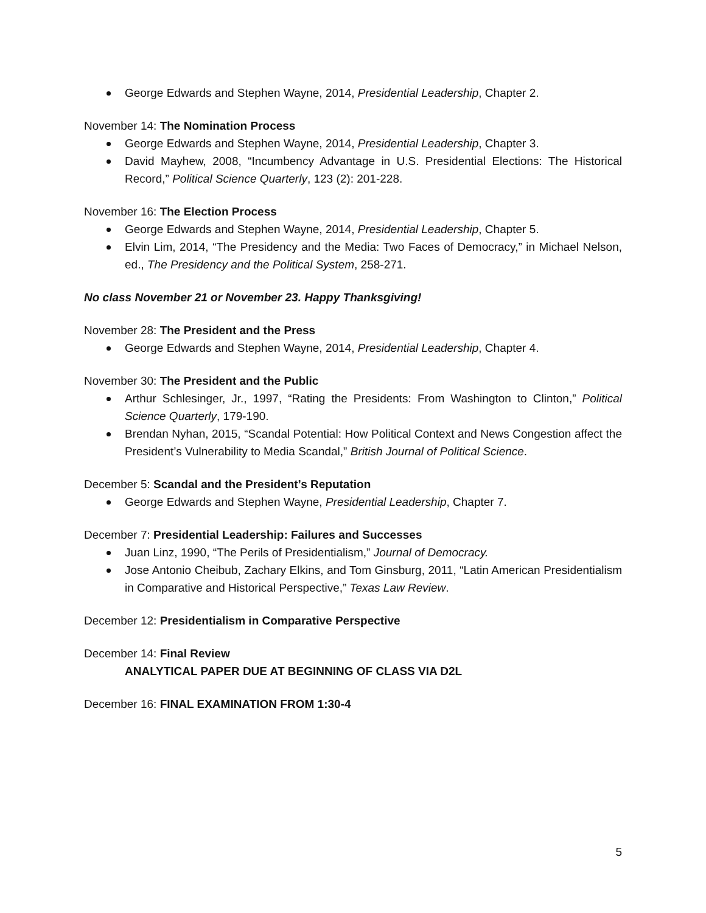George Edwards and Stephen Wayne, 2014, Presidential Leadership, Chapter 2.
November 14: The Nomination Process
George Edwards and Stephen Wayne, 2014, Presidential Leadership, Chapter 3.
David Mayhew, 2008, “Incumbency Advantage in U.S. Presidential Elections: The Historical Record,” Political Science Quarterly, 123 (2): 201-228.
November 16: The Election Process
George Edwards and Stephen Wayne, 2014, Presidential Leadership, Chapter 5.
Elvin Lim, 2014, “The Presidency and the Media: Two Faces of Democracy,” in Michael Nelson, ed., The Presidency and the Political System, 258-271.
No class November 21 or November 23. Happy Thanksgiving!
November 28: The President and the Press
George Edwards and Stephen Wayne, 2014, Presidential Leadership, Chapter 4.
November 30: The President and the Public
Arthur Schlesinger, Jr., 1997, “Rating the Presidents: From Washington to Clinton,” Political Science Quarterly, 179-190.
Brendan Nyhan, 2015, “Scandal Potential: How Political Context and News Congestion affect the President’s Vulnerability to Media Scandal,” British Journal of Political Science.
December 5: Scandal and the President’s Reputation
George Edwards and Stephen Wayne, Presidential Leadership, Chapter 7.
December 7: Presidential Leadership: Failures and Successes
Juan Linz, 1990, “The Perils of Presidentialism,” Journal of Democracy.
Jose Antonio Cheibub, Zachary Elkins, and Tom Ginsburg, 2011, “Latin American Presidentialism in Comparative and Historical Perspective,” Texas Law Review.
December 12: Presidentialism in Comparative Perspective
December 14: Final Review
ANALYTICAL PAPER DUE AT BEGINNING OF CLASS VIA D2L
December 16: FINAL EXAMINATION FROM 1:30-4
5